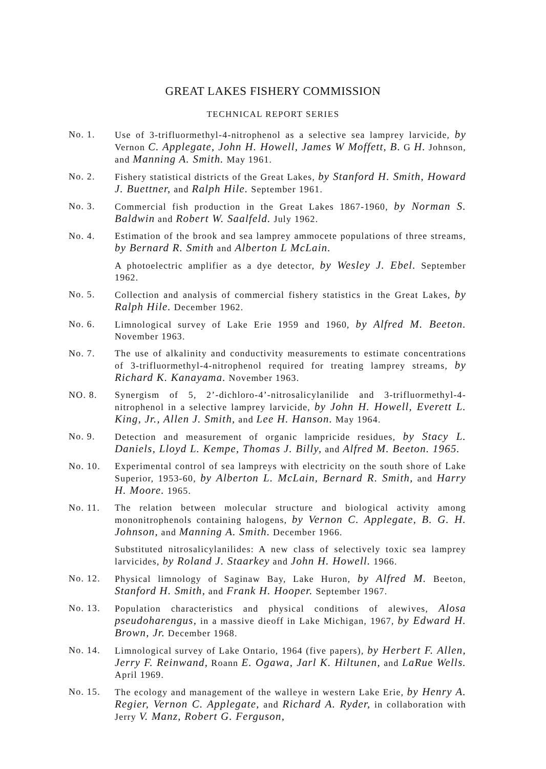GREAT LAKES FISHERY COMMISSION
TECHNICAL REPORT SERIES
No. 1. Use of 3-trifluormethyl-4-nitrophenol as a selective sea lamprey larvicide, by Vernon C. Applegate, John H. Howell, James W Moffett, B. G H. Johnson, and Manning A. Smith. May 1961.
No. 2. Fishery statistical districts of the Great Lakes, by Stanford H. Smith, Howard J. Buettner, and Ralph Hile. September 1961.
No. 3. Commercial fish production in the Great Lakes 1867-1960, by Norman S. Baldwin and Robert W. Saalfeld. July 1962.
No. 4. Estimation of the brook and sea lamprey ammocete populations of three streams, by Bernard R. Smith and Alberton L McLain.
A photoelectric amplifier as a dye detector, by Wesley J. Ebel. September 1962.
No. 5. Collection and analysis of commercial fishery statistics in the Great Lakes, by Ralph Hile. December 1962.
No. 6. Limnological survey of Lake Erie 1959 and 1960, by Alfred M. Beeton. November 1963.
No. 7. The use of alkalinity and conductivity measurements to estimate concentrations of 3-trifluormethyl-4-nitrophenol required for treating lamprey streams, by Richard K. Kanayama. November 1963.
NO. 8. Synergism of 5, 2’-dichloro-4’-nitrosalicylanilide and 3-trifluormethyl-4-nitrophenol in a selective lamprey larvicide, by John H. Howell, Everett L. King, Jr., Allen J. Smith, and Lee H. Hanson. May 1964.
No. 9. Detection and measurement of organic lampricide residues, by Stacy L. Daniels, Lloyd L. Kempe, Thomas J. Billy, and Alfred M. Beeton. 1965.
No. 10. Experimental control of sea lampreys with electricity on the south shore of Lake Superior, 1953-60, by Alberton L. McLain, Bernard R. Smith, and Harry H. Moore. 1965.
No. 11. The relation between molecular structure and biological activity among mononitrophenols containing halogens, by Vernon C. Applegate, B. G. H. Johnson, and Manning A. Smith. December 1966.
Substituted nitrosalicylanilides: A new class of selectively toxic sea lamprey larvicides, by Roland J. Staarkey and John H. Howell. 1966.
No. 12. Physical limnology of Saginaw Bay, Lake Huron, by Alfred M. Beeton, Stanford H. Smith, and Frank H. Hooper. September 1967.
No. 13. Population characteristics and physical conditions of alewives, Alosa pseudoharengus, in a massive dieoff in Lake Michigan, 1967, by Edward H. Brown, Jr. December 1968.
No. 14. Limnological survey of Lake Ontario, 1964 (five papers), by Herbert F. Allen, Jerry F. Reinwand, Roann E. Ogawa, Jarl K. Hiltunen, and LaRue Wells. April 1969.
No. 15. The ecology and management of the walleye in western Lake Erie, by Henry A. Regier, Vernon C. Applegate, and Richard A. Ryder, in collaboration with Jerry V. Manz, Robert G. Ferguson,